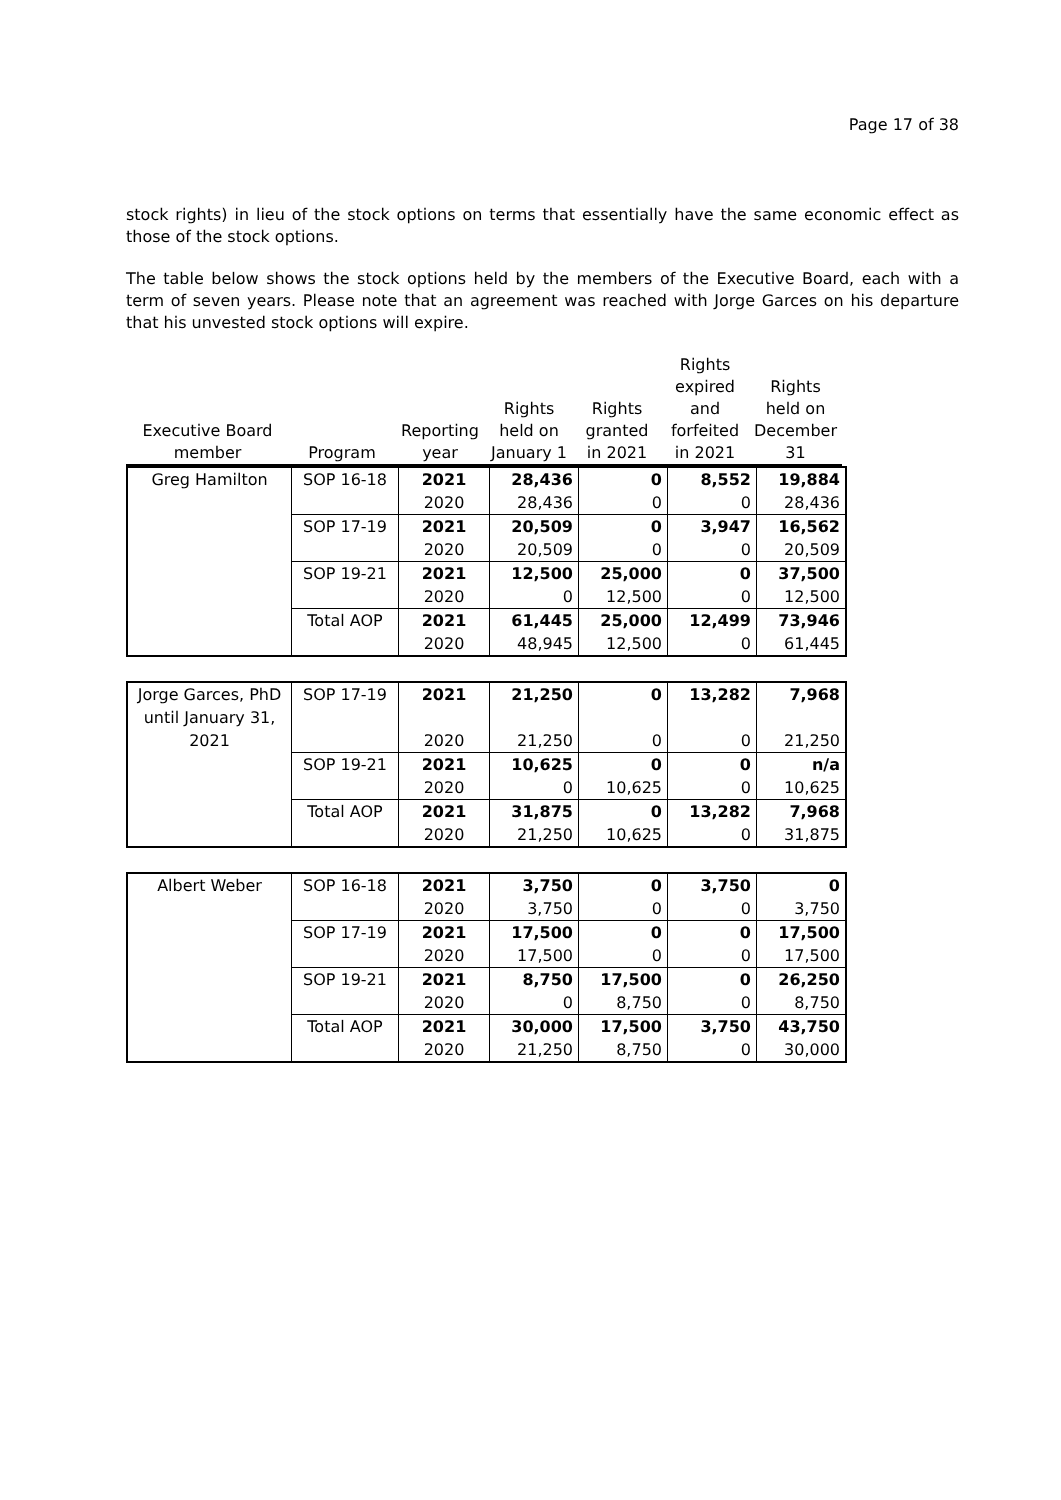Page 17 of 38
stock rights) in lieu of the stock options on terms that essentially have the same economic effect as those of the stock options.
The table below shows the stock options held by the members of the Executive Board, each with a term of seven years. Please note that an agreement was reached with Jorge Garces on his departure that his unvested stock options will expire.
| Executive Board member | Program | Reporting year | Rights held on January 1 | Rights granted in 2021 | Rights expired and forfeited in 2021 | Rights held on December 31 |
| --- | --- | --- | --- | --- | --- | --- |
| Greg Hamilton | SOP 16-18 | 2021 | 28,436 | 0 | 8,552 | 19,884 |
| | | 2020 | 28,436 | 0 | 0 | 28,436 |
| | SOP 17-19 | 2021 | 20,509 | 0 | 3,947 | 16,562 |
| | | 2020 | 20,509 | 0 | 0 | 20,509 |
| | SOP 19-21 | 2021 | 12,500 | 25,000 | 0 | 37,500 |
| | | 2020 | 0 | 12,500 | 0 | 12,500 |
| | Total AOP | 2021 | 61,445 | 25,000 | 12,499 | 73,946 |
| | | 2020 | 48,945 | 12,500 | 0 | 61,445 |
| Jorge Garces, PhD until January 31, 2021 | SOP 17-19 | 2021 | 21,250 | 0 | 13,282 | 7,968 |
| | | 2020 | 21,250 | 0 | 0 | 21,250 |
| | SOP 19-21 | 2021 | 10,625 | 0 | 0 | n/a |
| | | 2020 | 0 | 10,625 | 0 | 10,625 |
| | Total AOP | 2021 | 31,875 | 0 | 13,282 | 7,968 |
| | | 2020 | 21,250 | 10,625 | 0 | 31,875 |
| Albert Weber | SOP 16-18 | 2021 | 3,750 | 0 | 3,750 | 0 |
| | | 2020 | 3,750 | 0 | 0 | 3,750 |
| | SOP 17-19 | 2021 | 17,500 | 0 | 0 | 17,500 |
| | | 2020 | 17,500 | 0 | 0 | 17,500 |
| | SOP 19-21 | 2021 | 8,750 | 17,500 | 0 | 26,250 |
| | | 2020 | 0 | 8,750 | 0 | 8,750 |
| | Total AOP | 2021 | 30,000 | 17,500 | 3,750 | 43,750 |
| | | 2020 | 21,250 | 8,750 | 0 | 30,000 |